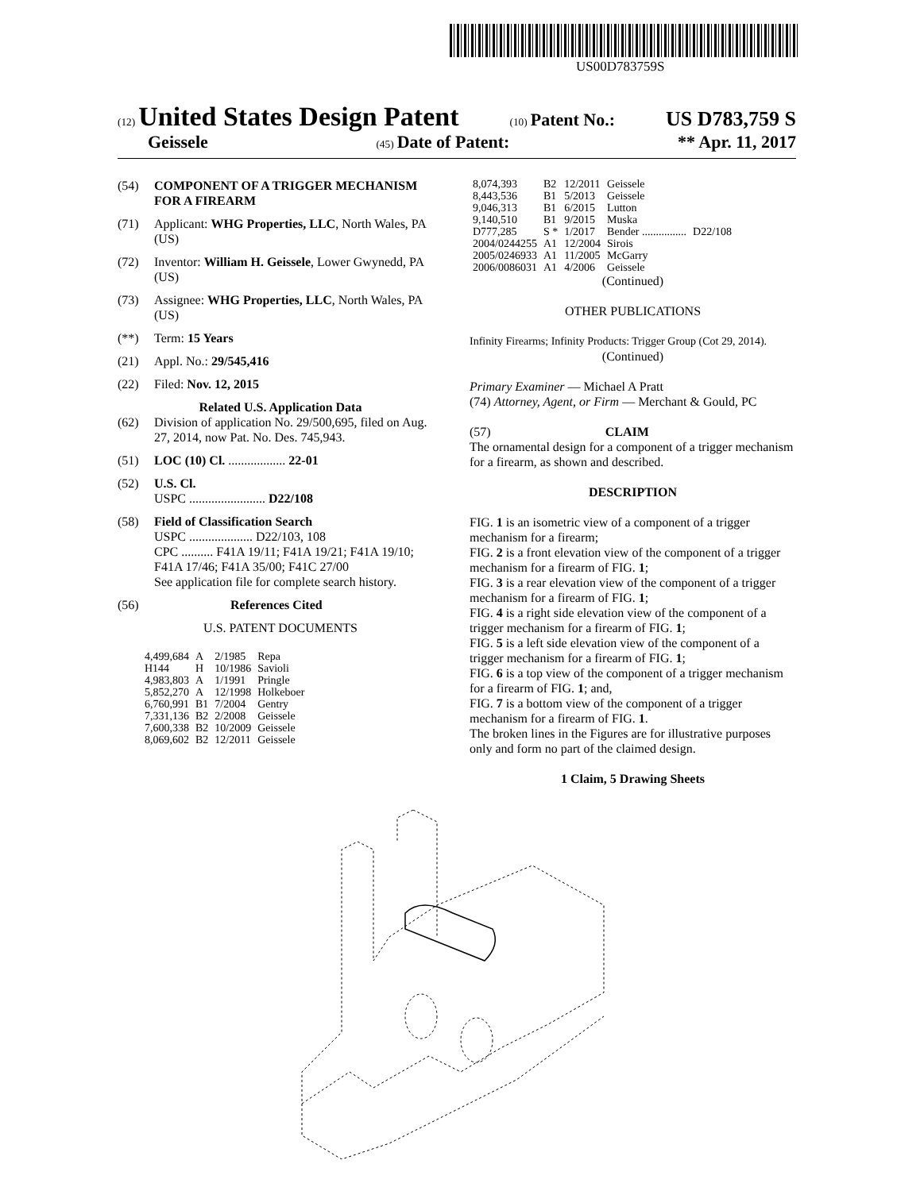US00D783759S
(12) United States Design Patent (10) Patent No.: US D783,759 S
Geissele (45) Date of Patent: ** Apr. 11, 2017
(54) COMPONENT OF A TRIGGER MECHANISM FOR A FIREARM
(71) Applicant: WHG Properties, LLC, North Wales, PA (US)
(72) Inventor: William H. Geissele, Lower Gwynedd, PA (US)
(73) Assignee: WHG Properties, LLC, North Wales, PA (US)
(**) Term: 15 Years
(21) Appl. No.: 29/545,416
(22) Filed: Nov. 12, 2015
Related U.S. Application Data
(62) Division of application No. 29/500,695, filed on Aug. 27, 2014, now Pat. No. Des. 745,943.
(51) LOC (10) Cl. .................. 22-01
(52) U.S. Cl.
USPC ........................ D22/108
(58) Field of Classification Search
USPC .................... D22/103, 108
CPC .......... F41A 19/11; F41A 19/21; F41A 19/10; F41A 17/46; F41A 35/00; F41C 27/00
See application file for complete search history.
(56) References Cited
U.S. PATENT DOCUMENTS
| 4,499,684 | A | 2/1985 | Repa |
| H144 | H | 10/1986 | Savioli |
| 4,983,803 | A | 1/1991 | Pringle |
| 5,852,270 | A | 12/1998 | Holkeboer |
| 6,760,991 | B1 | 7/2004 | Gentry |
| 7,331,136 | B2 | 2/2008 | Geissele |
| 7,600,338 | B2 | 10/2009 | Geissele |
| 8,069,602 | B2 | 12/2011 | Geissele |
| 8,074,393 | B2 | 12/2011 | Geissele | |
| 8,443,536 | B1 | 5/2013 | Geissele | |
| 9,046,313 | B1 | 6/2015 | Lutton | |
| 9,140,510 | B1 | 9/2015 | Muska | |
| D777,285 | S * | 1/2017 | Bender ................ | D22/108 |
| 2004/0244255 | A1 | 12/2004 | Sirois | |
| 2005/0246933 | A1 | 11/2005 | McGarry | |
| 2006/0086031 | A1 | 4/2006 | Geissele | |
(Continued)
OTHER PUBLICATIONS
Infinity Firearms; Infinity Products: Trigger Group (Cot 29, 2014).
(Continued)
Primary Examiner — Michael A Pratt
(74) Attorney, Agent, or Firm — Merchant & Gould, PC
(57) CLAIM
The ornamental design for a component of a trigger mechanism for a firearm, as shown and described.
DESCRIPTION
FIG. 1 is an isometric view of a component of a trigger mechanism for a firearm;
FIG. 2 is a front elevation view of the component of a trigger mechanism for a firearm of FIG. 1;
FIG. 3 is a rear elevation view of the component of a trigger mechanism for a firearm of FIG. 1;
FIG. 4 is a right side elevation view of the component of a trigger mechanism for a firearm of FIG. 1;
FIG. 5 is a left side elevation view of the component of a trigger mechanism for a firearm of FIG. 1;
FIG. 6 is a top view of the component of a trigger mechanism for a firearm of FIG. 1; and,
FIG. 7 is a bottom view of the component of a trigger mechanism for a firearm of FIG. 1.
The broken lines in the Figures are for illustrative purposes only and form no part of the claimed design.
1 Claim, 5 Drawing Sheets